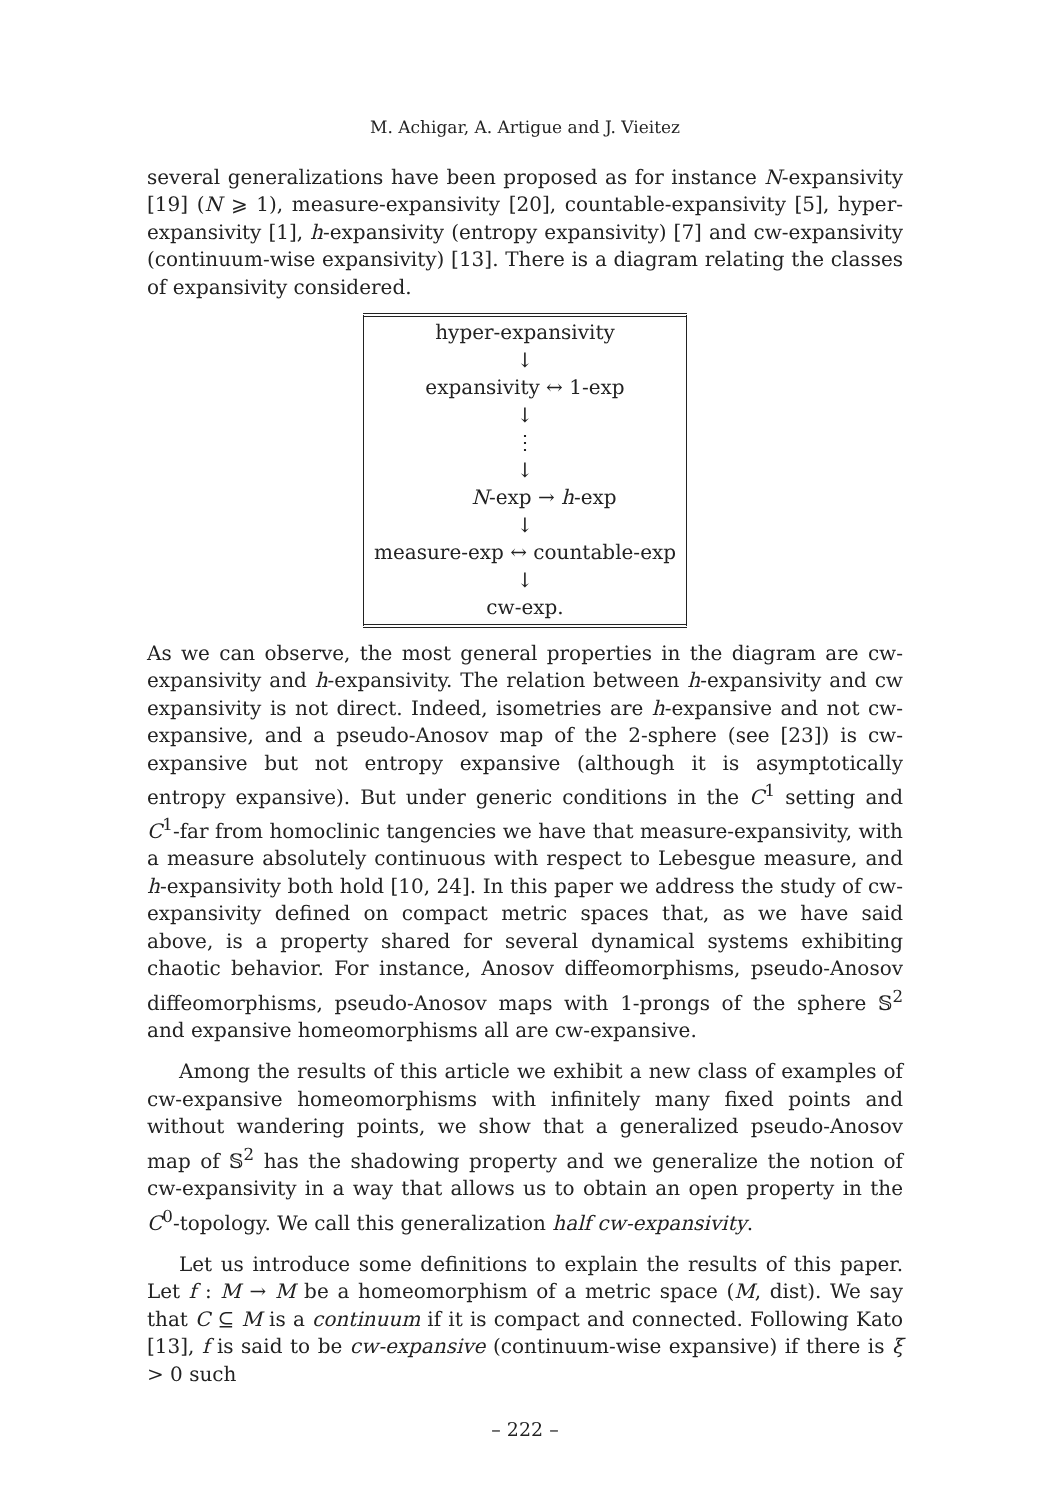M. Achigar, A. Artigue and J. Vieitez
several generalizations have been proposed as for instance N-expansivity [19] (N ⩾ 1), measure-expansivity [20], countable-expansivity [5], hyper-expansivity [1], h-expansivity (entropy expansivity) [7] and cw-expansivity (continuum-wise expansivity) [13]. There is a diagram relating the classes of expansivity considered.
hyper-expansivity
↓
expansivity ↔ 1-exp
↓
⋮
↓
N-exp → h-exp
↓
measure-exp ↔ countable-exp
↓
cw-exp.
As we can observe, the most general properties in the diagram are cw-expansivity and h-expansivity. The relation between h-expansivity and cw expansivity is not direct. Indeed, isometries are h-expansive and not cw-expansive, and a pseudo-Anosov map of the 2-sphere (see [23]) is cw-expansive but not entropy expansive (although it is asymptotically entropy expansive). But under generic conditions in the C<sup>1</sup> setting and C<sup>1</sup>-far from homoclinic tangencies we have that measure-expansivity, with a measure absolutely continuous with respect to Lebesgue measure, and h-expansivity both hold [10, 24]. In this paper we address the study of cw-expansivity defined on compact metric spaces that, as we have said above, is a property shared for several dynamical systems exhibiting chaotic behavior. For instance, Anosov diffeomorphisms, pseudo-Anosov diffeomorphisms, pseudo-Anosov maps with 1-prongs of the sphere 𝕊<sup>2</sup> and expansive homeomorphisms all are cw-expansive.
Among the results of this article we exhibit a new class of examples of cw-expansive homeomorphisms with infinitely many fixed points and without wandering points, we show that a generalized pseudo-Anosov map of 𝕊<sup>2</sup> has the shadowing property and we generalize the notion of cw-expansivity in a way that allows us to obtain an open property in the C<sup>0</sup>-topology. We call this generalization half cw-expansivity.
Let us introduce some definitions to explain the results of this paper. Let f : M → M be a homeomorphism of a metric space (M, dist). We say that C ⊆ M is a continuum if it is compact and connected. Following Kato [13], f is said to be cw-expansive (continuum-wise expansive) if there is ξ > 0 such
– 222 –